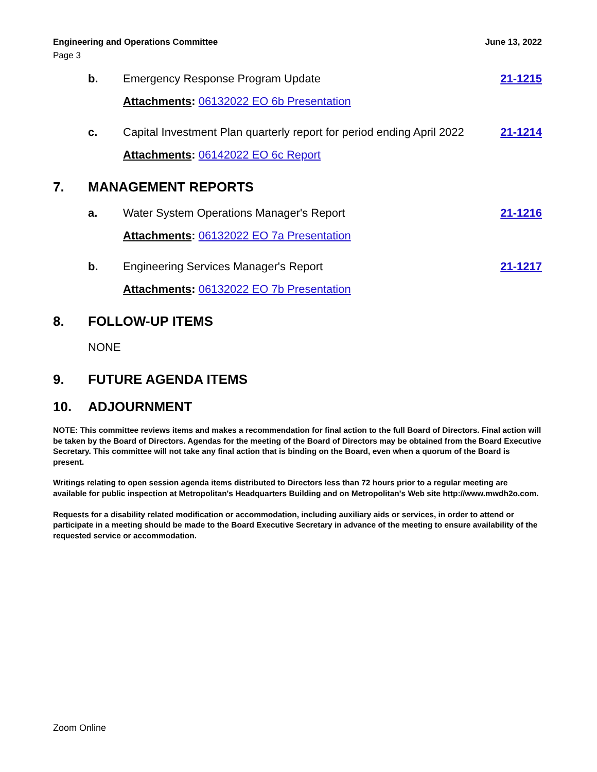Engineering and Operations Committee
June 13, 2022
Page 3
b. Emergency Response Program Update
21-1215
Attachments: 06132022 EO 6b Presentation
c. Capital Investment Plan quarterly report for period ending April 2022
21-1214
Attachments: 06142022 EO 6c Report
7. MANAGEMENT REPORTS
a. Water System Operations Manager's Report
21-1216
Attachments: 06132022 EO 7a Presentation
b. Engineering Services Manager's Report
21-1217
Attachments: 06132022 EO 7b Presentation
8. FOLLOW-UP ITEMS
NONE
9. FUTURE AGENDA ITEMS
10. ADJOURNMENT
NOTE: This committee reviews items and makes a recommendation for final action to the full Board of Directors. Final action will be taken by the Board of Directors. Agendas for the meeting of the Board of Directors may be obtained from the Board Executive Secretary. This committee will not take any final action that is binding on the Board, even when a quorum of the Board is present.
Writings relating to open session agenda items distributed to Directors less than 72 hours prior to a regular meeting are available for public inspection at Metropolitan's Headquarters Building and on Metropolitan's Web site http://www.mwdh2o.com.
Requests for a disability related modification or accommodation, including auxiliary aids or services, in order to attend or participate in a meeting should be made to the Board Executive Secretary in advance of the meeting to ensure availability of the requested service or accommodation.
Zoom Online